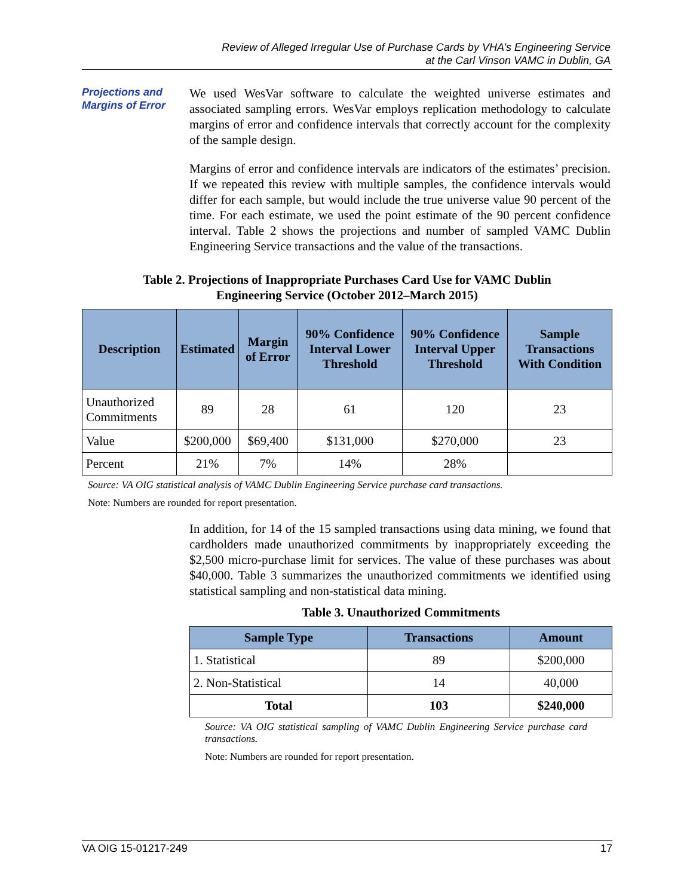Review of Alleged Irregular Use of Purchase Cards by VHA’s Engineering Service
at the Carl Vinson VAMC in Dublin, GA
Projections and Margins of Error
We used WesVar software to calculate the weighted universe estimates and associated sampling errors. WesVar employs replication methodology to calculate margins of error and confidence intervals that correctly account for the complexity of the sample design.
Margins of error and confidence intervals are indicators of the estimates’ precision. If we repeated this review with multiple samples, the confidence intervals would differ for each sample, but would include the true universe value 90 percent of the time. For each estimate, we used the point estimate of the 90 percent confidence interval. Table 2 shows the projections and number of sampled VAMC Dublin Engineering Service transactions and the value of the transactions.
Table 2. Projections of Inappropriate Purchases Card Use for VAMC Dublin
Engineering Service (October 2012–March 2015)
| Description | Estimated | Margin of Error | 90% Confidence Interval Lower Threshold | 90% Confidence Interval Upper Threshold | Sample Transactions With Condition |
| --- | --- | --- | --- | --- | --- |
| Unauthorized Commitments | 89 | 28 | 61 | 120 | 23 |
| Value | $200,000 | $69,400 | $131,000 | $270,000 | 23 |
| Percent | 21% | 7% | 14% | 28% | |
Source: VA OIG statistical analysis of VAMC Dublin Engineering Service purchase card transactions.
Note: Numbers are rounded for report presentation.
In addition, for 14 of the 15 sampled transactions using data mining, we found that cardholders made unauthorized commitments by inappropriately exceeding the $2,500 micro-purchase limit for services. The value of these purchases was about $40,000. Table 3 summarizes the unauthorized commitments we identified using statistical sampling and non-statistical data mining.
Table 3. Unauthorized Commitments
| Sample Type | Transactions | Amount |
| --- | --- | --- |
| 1. Statistical | 89 | $200,000 |
| 2. Non-Statistical | 14 | 40,000 |
| Total | 103 | $240,000 |
Source: VA OIG statistical sampling of VAMC Dublin Engineering Service purchase card transactions.
Note: Numbers are rounded for report presentation.
VA OIG 15-01217-249 17